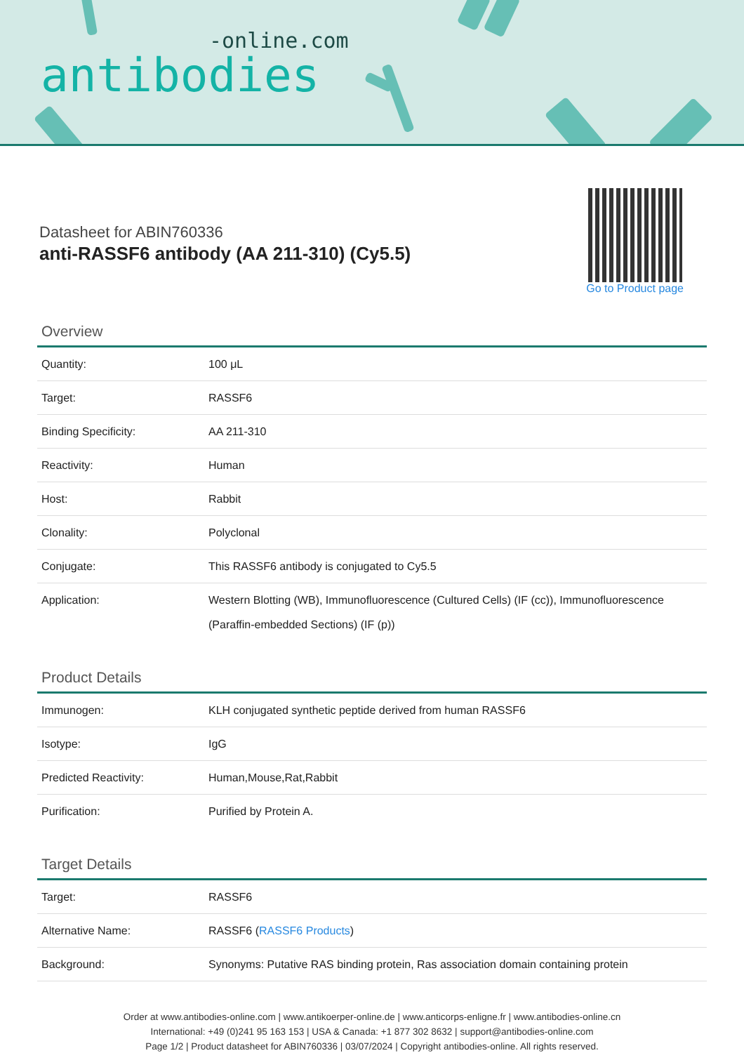-online.com
antibodies
Datasheet for ABIN760336
anti-RASSF6 antibody (AA 211-310) (Cy5.5)
Go to Product page
Overview
| Quantity: | 100 μL |
| Target: | RASSF6 |
| Binding Specificity: | AA 211-310 |
| Reactivity: | Human |
| Host: | Rabbit |
| Clonality: | Polyclonal |
| Conjugate: | This RASSF6 antibody is conjugated to Cy5.5 |
| Application: | Western Blotting (WB), Immunofluorescence (Cultured Cells) (IF (cc)), Immunofluorescence (Paraffin-embedded Sections) (IF (p)) |
Product Details
| Immunogen: | KLH conjugated synthetic peptide derived from human RASSF6 |
| Isotype: | IgG |
| Predicted Reactivity: | Human,Mouse,Rat,Rabbit |
| Purification: | Purified by Protein A. |
Target Details
| Target: | RASSF6 |
| Alternative Name: | RASSF6 ( RASSF6 Products ) |
| Background: | Synonyms: Putative RAS binding protein, Ras association domain containing protein |
Order at www.antibodies-online.com | www.antikoerper-online.de | www.anticorps-enligne.fr | www.antibodies-online.cn
International: +49 (0)241 95 163 153 | USA & Canada: +1 877 302 8632 | support@antibodies-online.com
Page 1/2 | Product datasheet for ABIN760336 | 03/07/2024 | Copyright antibodies-online. All rights reserved.